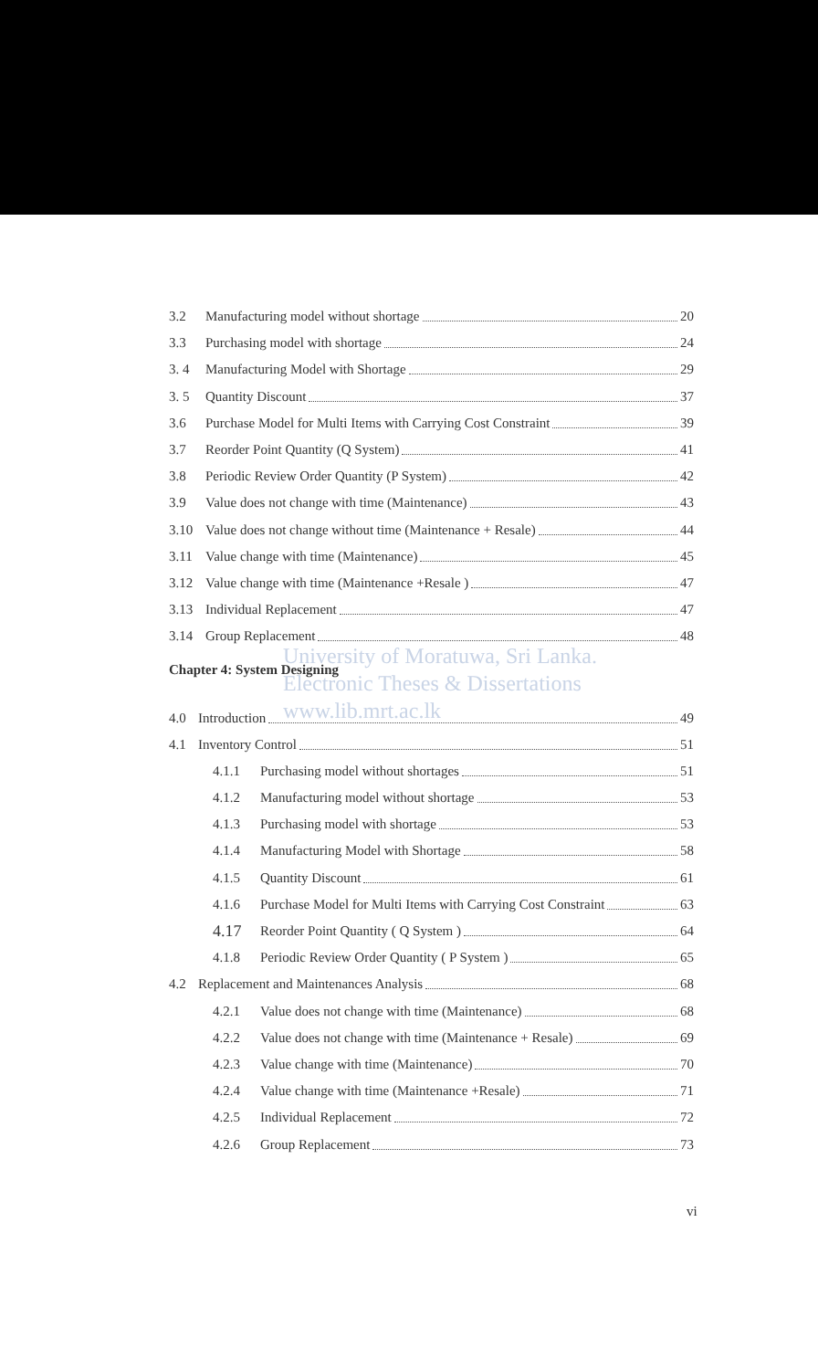3.2 Manufacturing model without shortage 20
3.3 Purchasing model with shortage 24
3. 4 Manufacturing Model with Shortage 29
3. 5 Quantity Discount 37
3.6 Purchase Model for Multi Items with Carrying Cost Constraint 39
3.7 Reorder Point Quantity (Q System) 41
3.8 Periodic Review Order Quantity (P System) 42
3.9 Value does not change with time (Maintenance) 43
3.10 Value does not change without time (Maintenance + Resale) 44
3.11 Value change with time (Maintenance) 45
3.12 Value change with time (Maintenance +Resale ) 47
3.13 Individual Replacement 47
3.14 Group Replacement 48
Chapter 4: System Designing
University of Moratuwa, Sri Lanka.
Electronic Theses & Dissertations
www.lib.mrt.ac.lk
4.0 Introduction 49
4.1 Inventory Control 51
4.1.1 Purchasing model without shortages 51
4.1.2 Manufacturing model without shortage 53
4.1.3 Purchasing model with shortage 53
4.1.4 Manufacturing Model with Shortage 58
4.1.5 Quantity Discount 61
4.1.6 Purchase Model for Multi Items with Carrying Cost Constraint 63
4.17 Reorder Point Quantity ( Q System ) 64
4.1.8 Periodic Review Order Quantity ( P System ) 65
4.2 Replacement and Maintenances Analysis 68
4.2.1 Value does not change with time (Maintenance) 68
4.2.2 Value does not change with time (Maintenance + Resale) 69
4.2.3 Value change with time (Maintenance) 70
4.2.4 Value change with time (Maintenance +Resale) 71
4.2.5 Individual Replacement 72
4.2.6 Group Replacement 73
vi